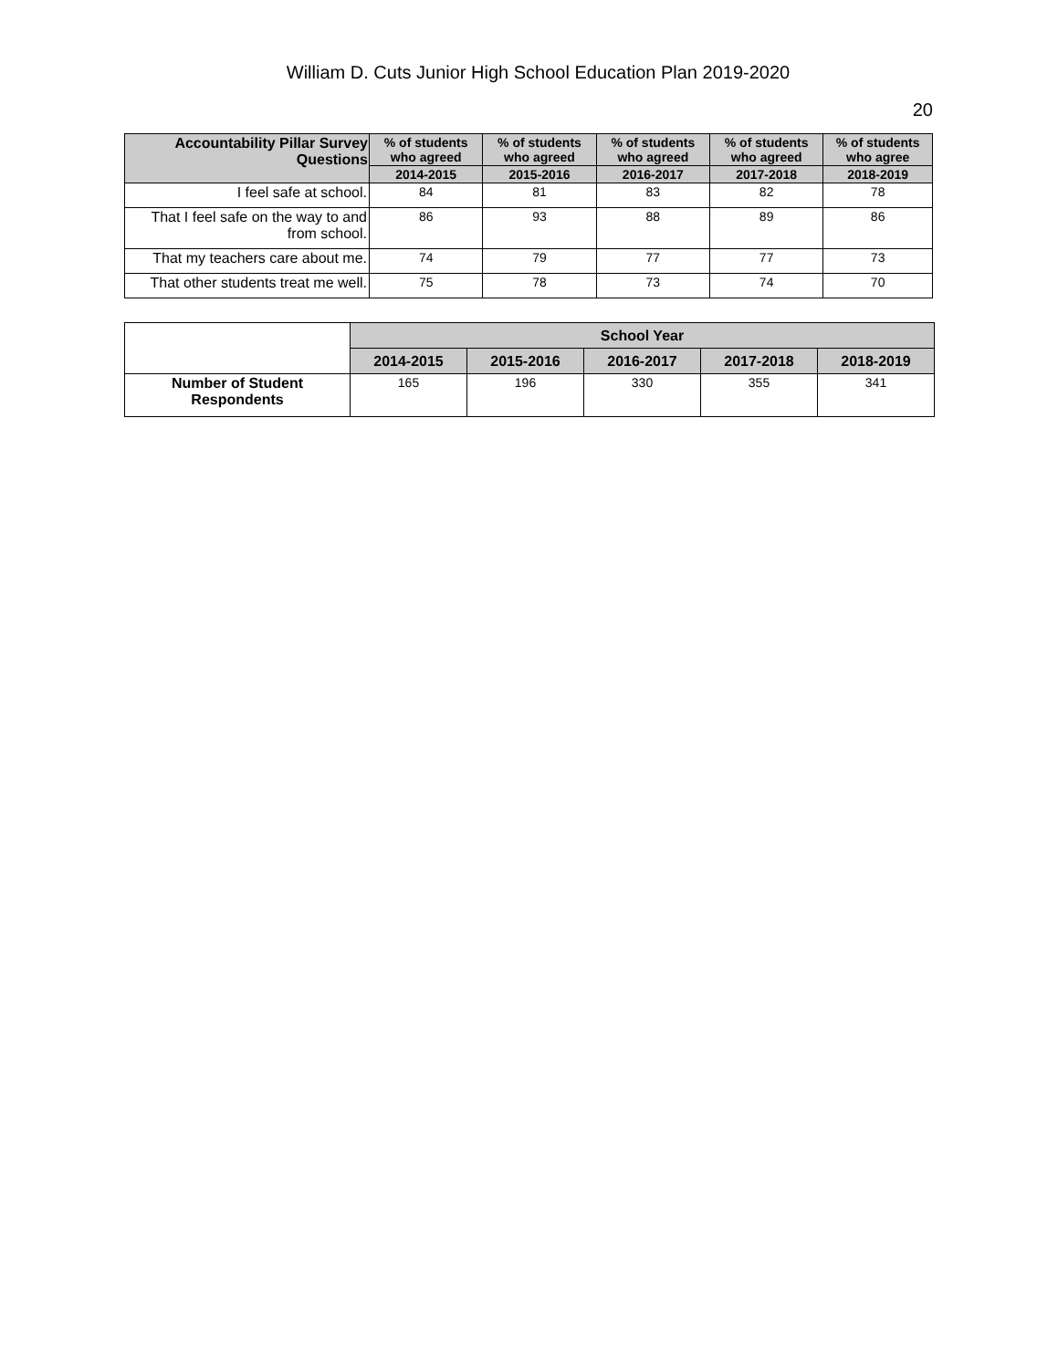William D. Cuts Junior High School Education Plan 2019-2020
20
| Accountability Pillar Survey Questions | % of students who agreed | % of students who agreed | % of students who agreed | % of students who agreed | % of students who agree |
| --- | --- | --- | --- | --- | --- |
| | 2014-2015 | 2015-2016 | 2016-2017 | 2017-2018 | 2018-2019 |
| I feel safe at school. | 84 | 81 | 83 | 82 | 78 |
| That I feel safe on the way to and from school. | 86 | 93 | 88 | 89 | 86 |
| That my teachers care about me. | 74 | 79 | 77 | 77 | 73 |
| That other students treat me well. | 75 | 78 | 73 | 74 | 70 |
| | School Year | | | | |
| | 2014-2015 | 2015-2016 | 2016-2017 | 2017-2018 | 2018-2019 |
| Number of Student Respondents | 165 | 196 | 330 | 355 | 341 |